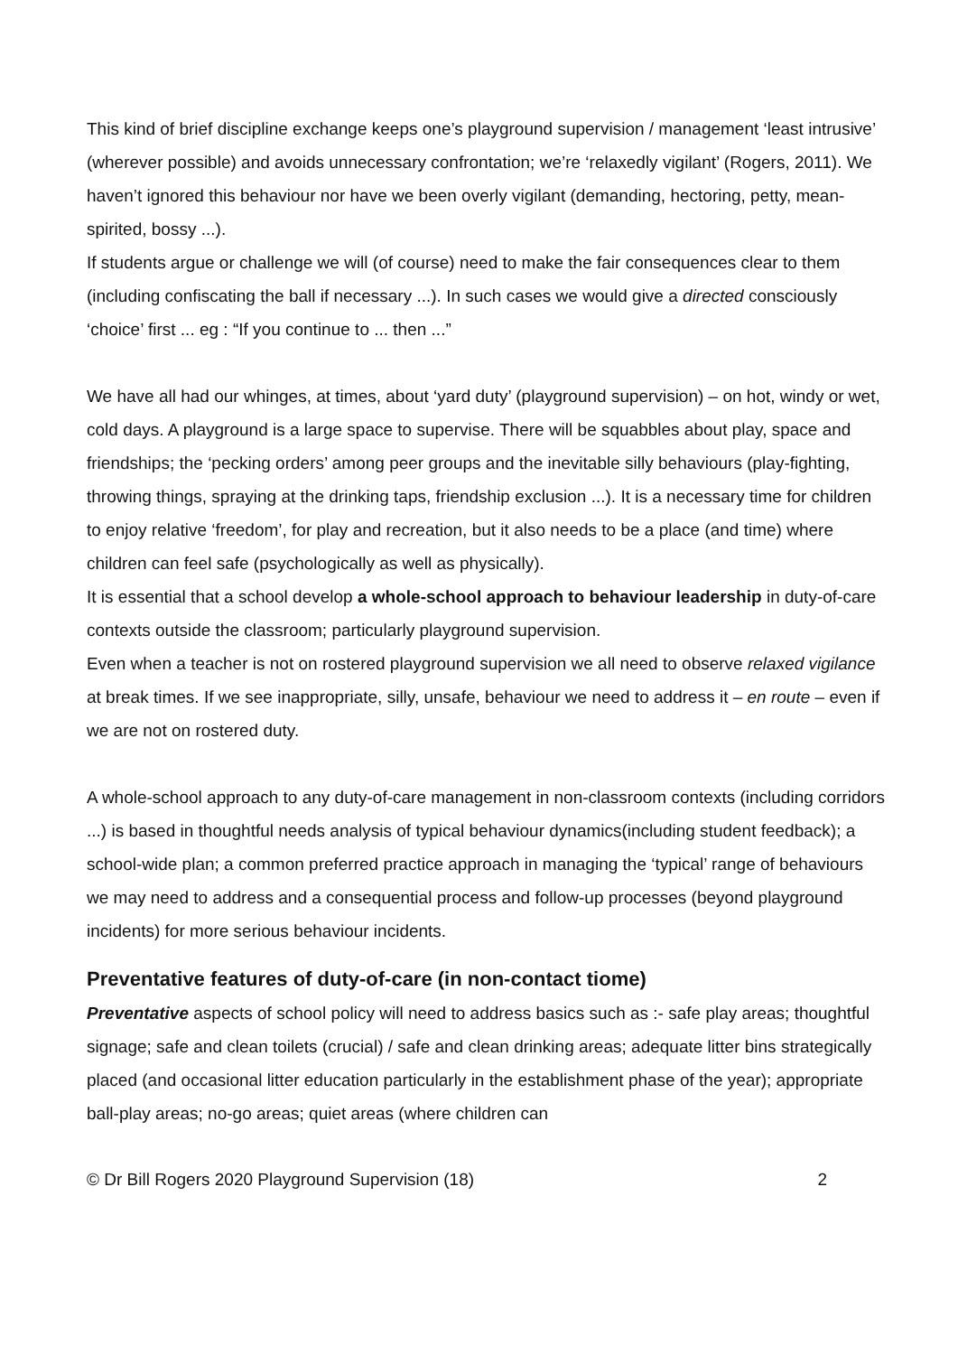This kind of brief discipline exchange keeps one’s playground supervision / management ‘least intrusive’ (wherever possible) and avoids unnecessary confrontation; we’re ‘relaxedly vigilant’ (Rogers, 2011). We haven’t ignored this behaviour nor have we been overly vigilant (demanding, hectoring, petty, mean-spirited, bossy ...).
If students argue or challenge we will (of course) need to make the fair consequences clear to them (including confiscating the ball if necessary ...). In such cases we would give a directed consciously ‘choice’ first ... eg : “If you continue to ... then ...”
We have all had our whinges, at times, about ‘yard duty’ (playground supervision) – on hot, windy or wet, cold days. A playground is a large space to supervise. There will be squabbles about play, space and friendships; the ‘pecking orders’ among peer groups and the inevitable silly behaviours (play-fighting, throwing things, spraying at the drinking taps, friendship exclusion ...). It is a necessary time for children to enjoy relative ‘freedom’, for play and recreation, but it also needs to be a place (and time) where children can feel safe (psychologically as well as physically).
It is essential that a school develop a whole-school approach to behaviour leadership in duty-of-care contexts outside the classroom; particularly playground supervision.
Even when a teacher is not on rostered playground supervision we all need to observe relaxed vigilance at break times. If we see inappropriate, silly, unsafe, behaviour we need to address it – en route – even if we are not on rostered duty.
A whole-school approach to any duty-of-care management in non-classroom contexts (including corridors ...) is based in thoughtful needs analysis of typical behaviour dynamics(including student feedback); a school-wide plan; a common preferred practice approach in managing the ‘typical’ range of behaviours we may need to address and a consequential process and follow-up processes (beyond playground incidents) for more serious behaviour incidents.
Preventative features of duty-of-care (in non-contact tiome)
Preventative aspects of school policy will need to address basics such as :- safe play areas; thoughtful signage; safe and clean toilets (crucial) / safe and clean drinking areas; adequate litter bins strategically placed (and occasional litter education particularly in the establishment phase of the year); appropriate ball-play areas; no-go areas; quiet areas (where children can
© Dr Bill Rogers 2020 Playground Supervision (18) 2